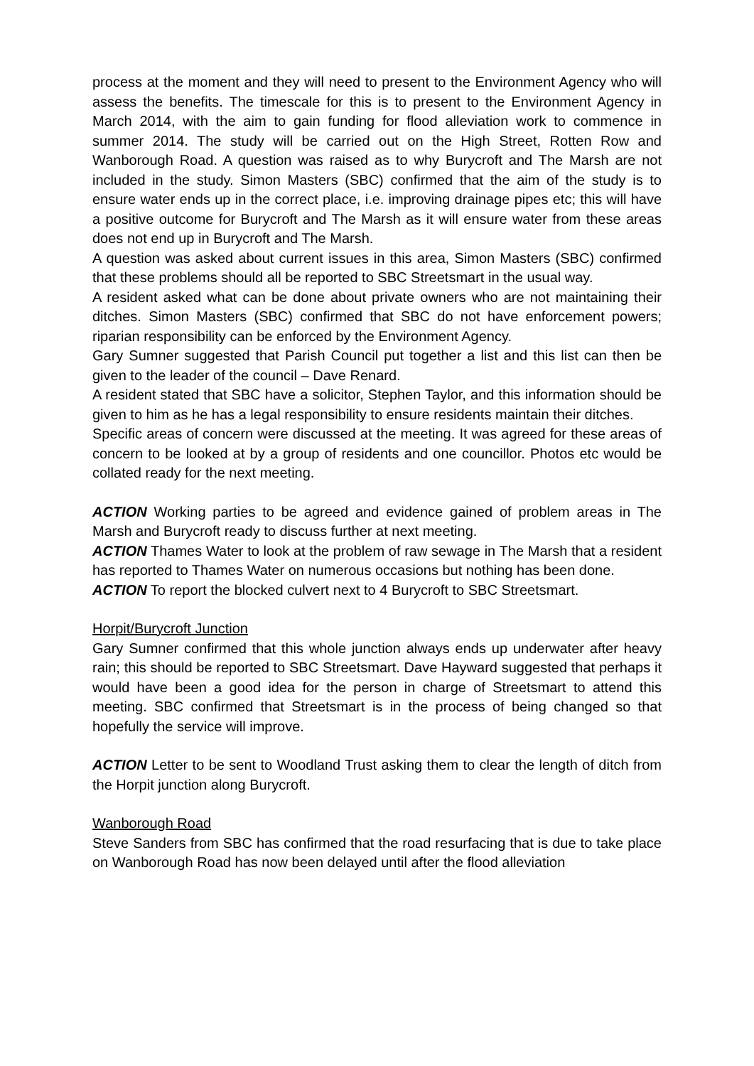process at the moment and they will need to present to the Environment Agency who will assess the benefits. The timescale for this is to present to the Environment Agency in March 2014, with the aim to gain funding for flood alleviation work to commence in summer 2014. The study will be carried out on the High Street, Rotten Row and Wanborough Road. A question was raised as to why Burycroft and The Marsh are not included in the study. Simon Masters (SBC) confirmed that the aim of the study is to ensure water ends up in the correct place, i.e. improving drainage pipes etc; this will have a positive outcome for Burycroft and The Marsh as it will ensure water from these areas does not end up in Burycroft and The Marsh.
A question was asked about current issues in this area, Simon Masters (SBC) confirmed that these problems should all be reported to SBC Streetsmart in the usual way.
A resident asked what can be done about private owners who are not maintaining their ditches. Simon Masters (SBC) confirmed that SBC do not have enforcement powers; riparian responsibility can be enforced by the Environment Agency.
Gary Sumner suggested that Parish Council put together a list and this list can then be given to the leader of the council – Dave Renard.
A resident stated that SBC have a solicitor, Stephen Taylor, and this information should be given to him as he has a legal responsibility to ensure residents maintain their ditches.
Specific areas of concern were discussed at the meeting. It was agreed for these areas of concern to be looked at by a group of residents and one councillor. Photos etc would be collated ready for the next meeting.
ACTION Working parties to be agreed and evidence gained of problem areas in The Marsh and Burycroft ready to discuss further at next meeting.
ACTION Thames Water to look at the problem of raw sewage in The Marsh that a resident has reported to Thames Water on numerous occasions but nothing has been done.
ACTION To report the blocked culvert next to 4 Burycroft to SBC Streetsmart.
Horpit/Burycroft Junction
Gary Sumner confirmed that this whole junction always ends up underwater after heavy rain; this should be reported to SBC Streetsmart. Dave Hayward suggested that perhaps it would have been a good idea for the person in charge of Streetsmart to attend this meeting. SBC confirmed that Streetsmart is in the process of being changed so that hopefully the service will improve.
ACTION Letter to be sent to Woodland Trust asking them to clear the length of ditch from the Horpit junction along Burycroft.
Wanborough Road
Steve Sanders from SBC has confirmed that the road resurfacing that is due to take place on Wanborough Road has now been delayed until after the flood alleviation